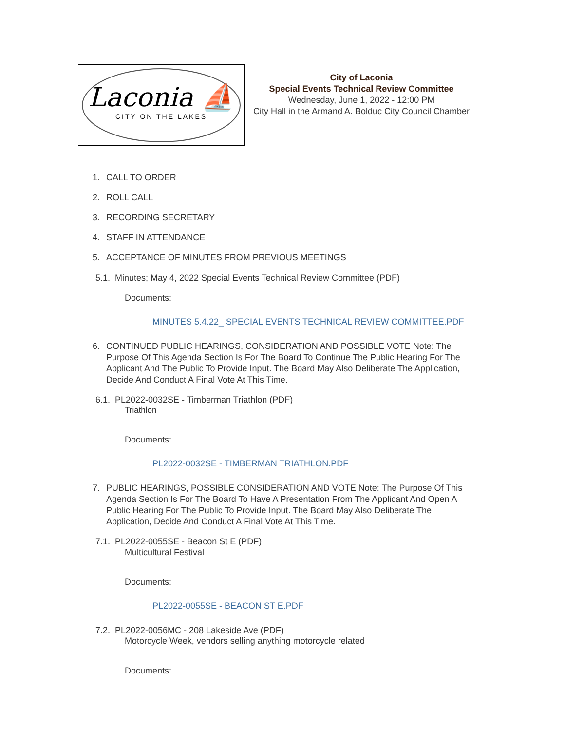Laconia ⛵
CITY ON THE LAKES
City of Laconia
Special Events Technical Review Committee
Wednesday, June 1, 2022 - 12:00 PM
City Hall in the Armand A. Bolduc City Council Chamber
1. CALL TO ORDER
2. ROLL CALL
3. RECORDING SECRETARY
4. STAFF IN ATTENDANCE
5. ACCEPTANCE OF MINUTES FROM PREVIOUS MEETINGS
5.1. Minutes; May 4, 2022 Special Events Technical Review Committee (PDF)
Documents:
MINUTES 5.4.22_ SPECIAL EVENTS TECHNICAL REVIEW COMMITTEE.PDF
6. CONTINUED PUBLIC HEARINGS, CONSIDERATION AND POSSIBLE VOTE Note: The Purpose Of This Agenda Section Is For The Board To Continue The Public Hearing For The Applicant And The Public To Provide Input. The Board May Also Deliberate The Application, Decide And Conduct A Final Vote At This Time.
6.1. PL2022-0032SE - Timberman Triathlon (PDF)
Triathlon
Documents:
PL2022-0032SE - TIMBERMAN TRIATHLON.PDF
7. PUBLIC HEARINGS, POSSIBLE CONSIDERATION AND VOTE Note: The Purpose Of This Agenda Section Is For The Board To Have A Presentation From The Applicant And Open A Public Hearing For The Public To Provide Input. The Board May Also Deliberate The Application, Decide And Conduct A Final Vote At This Time.
7.1. PL2022-0055SE - Beacon St E (PDF)
Multicultural Festival
Documents:
PL2022-0055SE - BEACON ST E.PDF
7.2. PL2022-0056MC - 208 Lakeside Ave (PDF)
Motorcycle Week, vendors selling anything motorcycle related
Documents: